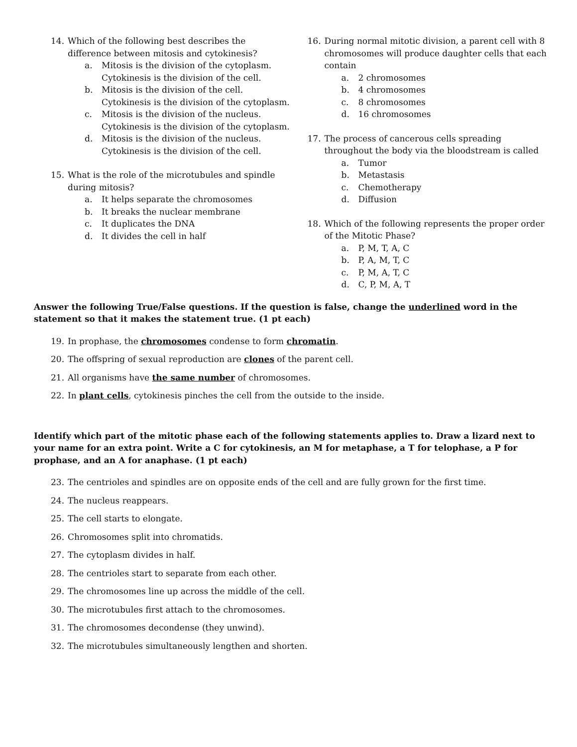14. Which of the following best describes the difference between mitosis and cytokinesis?
a. Mitosis is the division of the cytoplasm. Cytokinesis is the division of the cell.
b. Mitosis is the division of the cell. Cytokinesis is the division of the cytoplasm.
c. Mitosis is the division of the nucleus. Cytokinesis is the division of the cytoplasm.
d. Mitosis is the division of the nucleus. Cytokinesis is the division of the cell.
15. What is the role of the microtubules and spindle during mitosis?
a. It helps separate the chromosomes
b. It breaks the nuclear membrane
c. It duplicates the DNA
d. It divides the cell in half
16. During normal mitotic division, a parent cell with 8 chromosomes will produce daughter cells that each contain
a. 2 chromosomes
b. 4 chromosomes
c. 8 chromosomes
d. 16 chromosomes
17. The process of cancerous cells spreading throughout the body via the bloodstream is called
a. Tumor
b. Metastasis
c. Chemotherapy
d. Diffusion
18. Which of the following represents the proper order of the Mitotic Phase?
a. P, M, T, A, C
b. P, A, M, T, C
c. P, M, A, T, C
d. C, P, M, A, T
Answer the following True/False questions. If the question is false, change the underlined word in the statement so that it makes the statement true. (1 pt each)
19. In prophase, the chromosomes condense to form chromatin.
20. The offspring of sexual reproduction are clones of the parent cell.
21. All organisms have the same number of chromosomes.
22. In plant cells, cytokinesis pinches the cell from the outside to the inside.
Identify which part of the mitotic phase each of the following statements applies to. Draw a lizard next to your name for an extra point. Write a C for cytokinesis, an M for metaphase, a T for telophase, a P for prophase, and an A for anaphase. (1 pt each)
23. The centrioles and spindles are on opposite ends of the cell and are fully grown for the first time.
24. The nucleus reappears.
25. The cell starts to elongate.
26. Chromosomes split into chromatids.
27. The cytoplasm divides in half.
28. The centrioles start to separate from each other.
29. The chromosomes line up across the middle of the cell.
30. The microtubules first attach to the chromosomes.
31. The chromosomes decondense (they unwind).
32. The microtubules simultaneously lengthen and shorten.